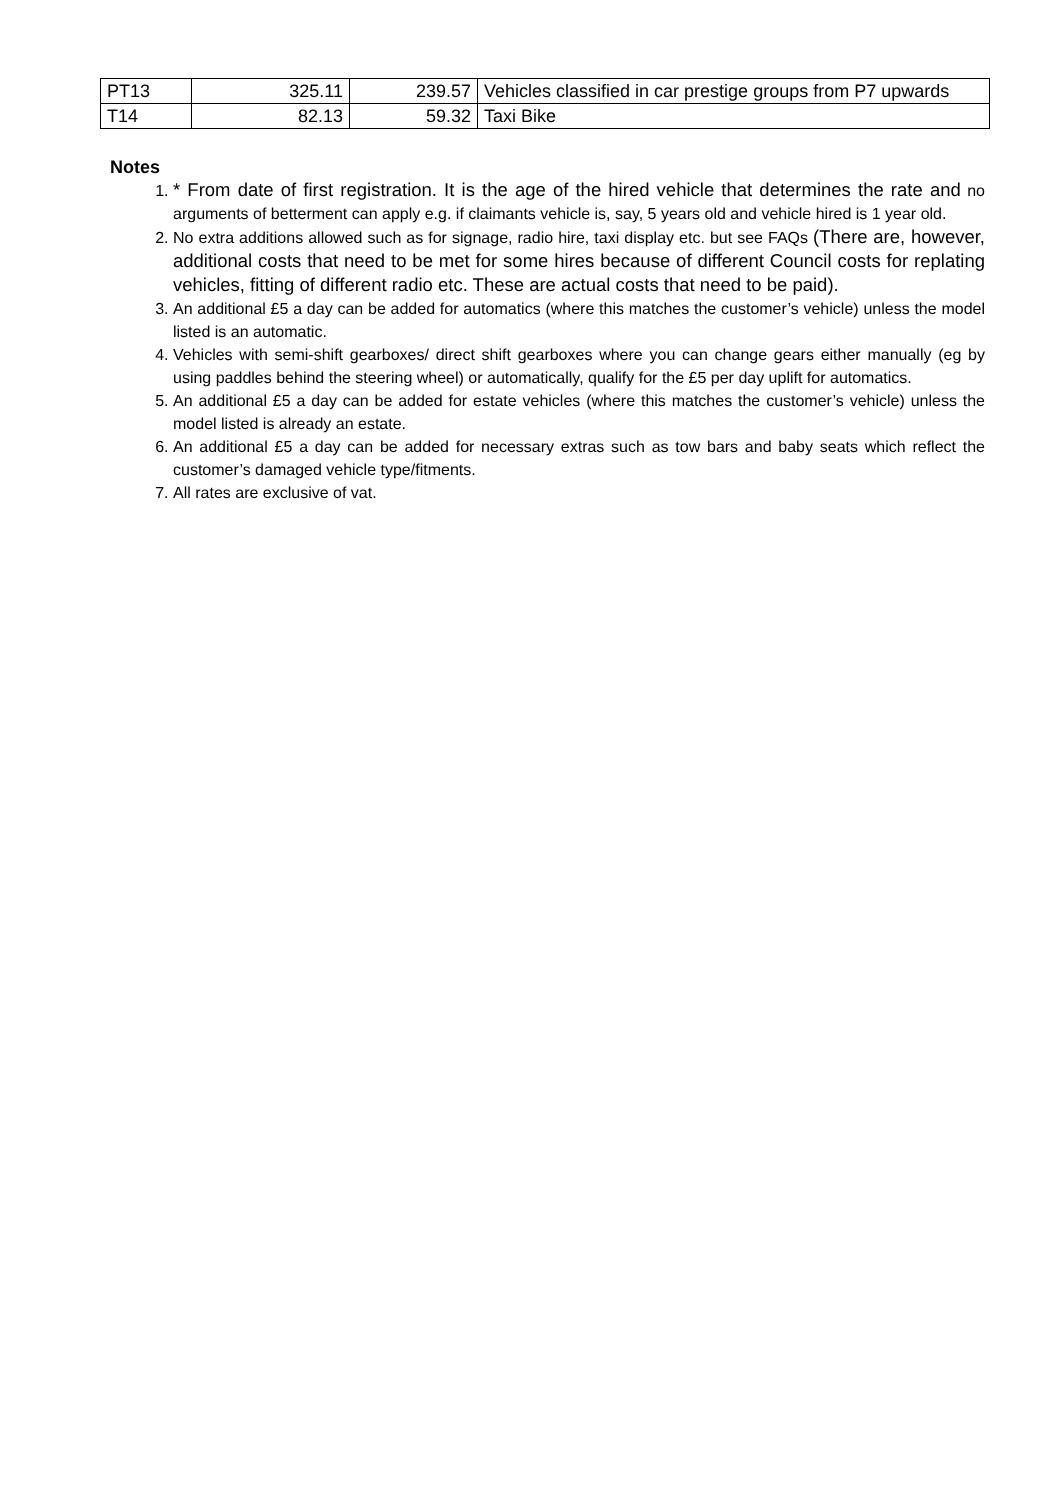| PT13 | 325.11 | 239.57 | Vehicles classified in car prestige groups from P7 upwards |
| T14 | 82.13 | 59.32 | Taxi Bike |
Notes
1. * From date of first registration. It is the age of the hired vehicle that determines the rate and no arguments of betterment can apply e.g. if claimants vehicle is, say, 5 years old and vehicle hired is 1 year old.
2. No extra additions allowed such as for signage, radio hire, taxi display etc. but see FAQs (There are, however, additional costs that need to be met for some hires because of different Council costs for replating vehicles, fitting of different radio etc. These are actual costs that need to be paid).
3. An additional £5 a day can be added for automatics (where this matches the customer’s vehicle) unless the model listed is an automatic.
4. Vehicles with semi-shift gearboxes/ direct shift gearboxes where you can change gears either manually (eg by using paddles behind the steering wheel) or automatically, qualify for the £5 per day uplift for automatics.
5. An additional £5 a day can be added for estate vehicles (where this matches the customer’s vehicle) unless the model listed is already an estate.
6. An additional £5 a day can be added for necessary extras such as tow bars and baby seats which reflect the customer’s damaged vehicle type/fitments.
7. All rates are exclusive of vat.